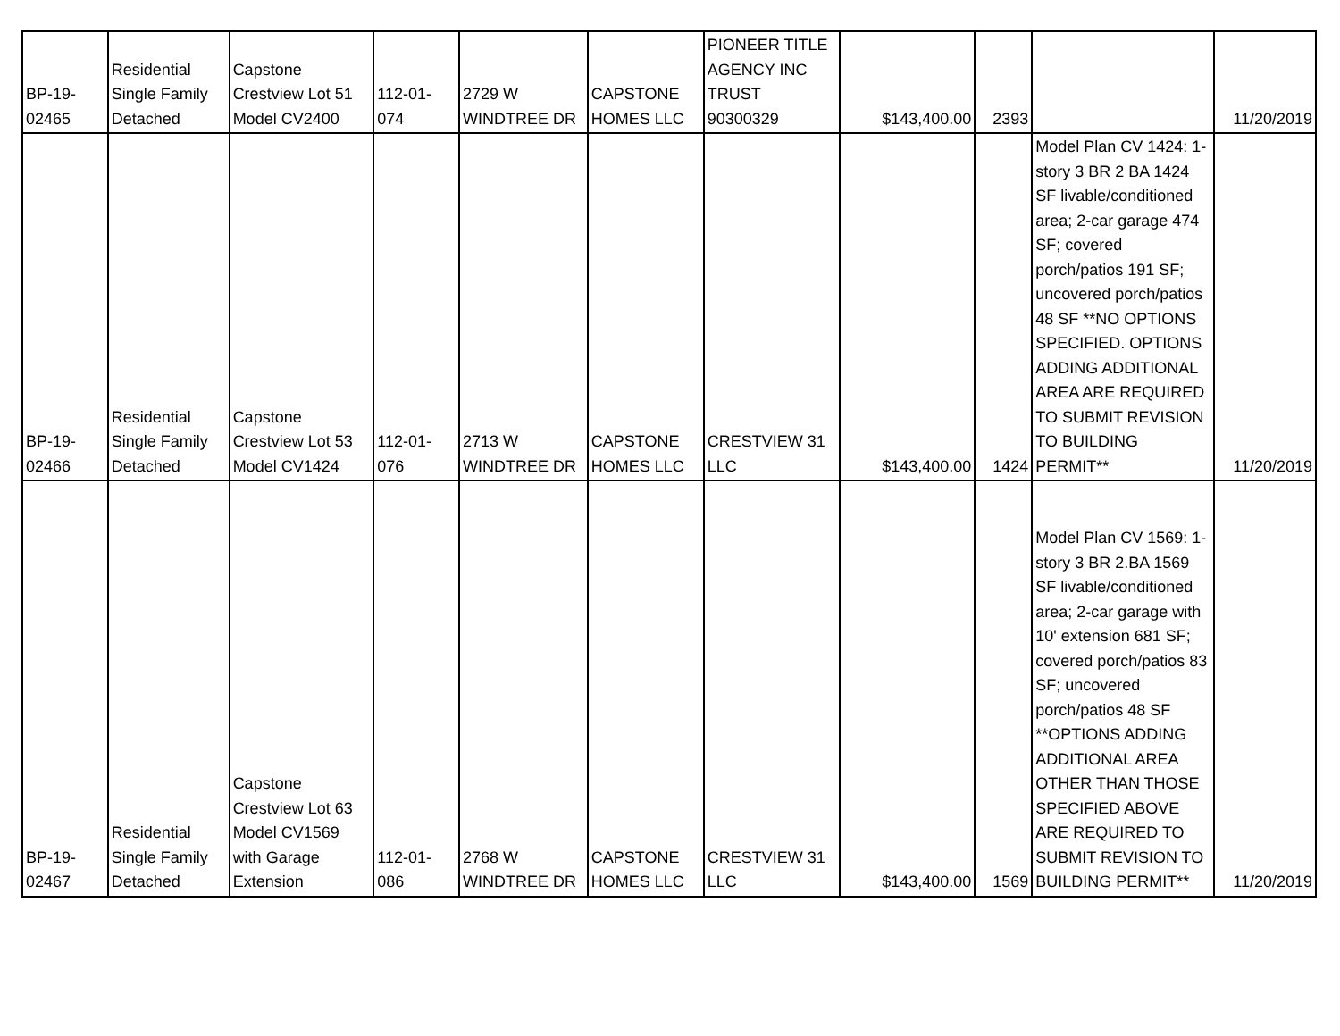| BP-19- 02465 | Residential Single Family Detached | Capstone Crestview Lot 51 Model CV2400 | 112-01- 074 | 2729 W WINDTREE DR | CAPSTONE HOMES LLC | PIONEER TITLE AGENCY INC TRUST 90300329 | $143,400.00 | 2393 | | 11/20/2019 |
| BP-19- 02466 | Residential Single Family Detached | Capstone Crestview Lot 53 Model CV1424 | 112-01- 076 | 2713 W WINDTREE DR | CAPSTONE HOMES LLC | CRESTVIEW 31 LLC | $143,400.00 | 1424 | Model Plan CV 1424: 1-story 3 BR 2 BA 1424 SF livable/conditioned area; 2-car garage 474 SF; covered porch/patios 191 SF; uncovered porch/patios 48 SF **NO OPTIONS SPECIFIED. OPTIONS ADDING ADDITIONAL AREA ARE REQUIRED TO SUBMIT REVISION TO BUILDING PERMIT** | 11/20/2019 |
| BP-19- 02467 | Residential Single Family Detached | Capstone Crestview Lot 63 Model CV1569 with Garage Extension | 112-01- 086 | 2768 W WINDTREE DR | CAPSTONE HOMES LLC | CRESTVIEW 31 LLC | $143,400.00 | 1569 | Model Plan CV 1569: 1-story 3 BR 2.BA 1569 SF livable/conditioned area; 2-car garage with 10' extension 681 SF; covered porch/patios 83 SF; uncovered porch/patios 48 SF **OPTIONS ADDING ADDITIONAL AREA OTHER THAN THOSE SPECIFIED ABOVE ARE REQUIRED TO SUBMIT REVISION TO BUILDING PERMIT** | 11/20/2019 |